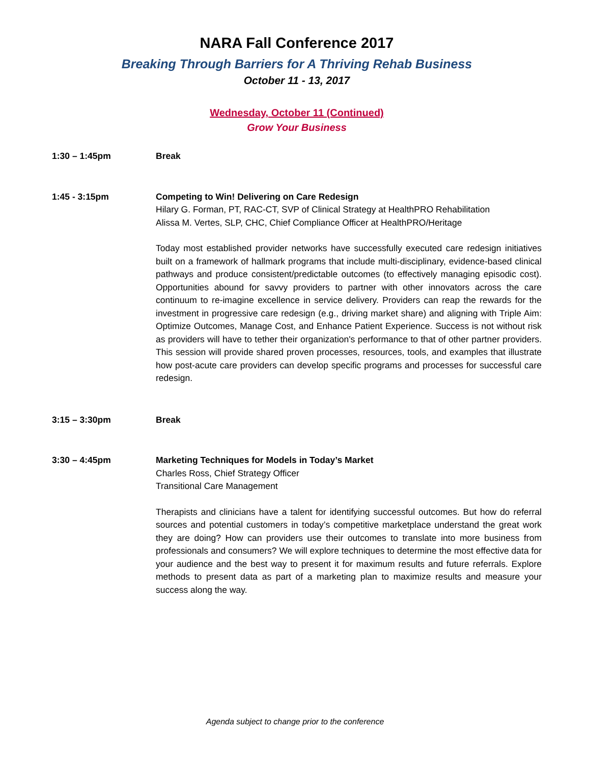NARA Fall Conference 2017
Breaking Through Barriers for A Thriving Rehab Business
October 11 - 13, 2017
Wednesday, October 11 (Continued)
Grow Your Business
1:30 – 1:45pm Break
1:45 - 3:15pm Competing to Win! Delivering on Care Redesign
Hilary G. Forman, PT, RAC-CT, SVP of Clinical Strategy at HealthPRO Rehabilitation
Alissa M. Vertes, SLP, CHC, Chief Compliance Officer at HealthPRO/Heritage
Today most established provider networks have successfully executed care redesign initiatives built on a framework of hallmark programs that include multi-disciplinary, evidence-based clinical pathways and produce consistent/predictable outcomes (to effectively managing episodic cost). Opportunities abound for savvy providers to partner with other innovators across the care continuum to re-imagine excellence in service delivery. Providers can reap the rewards for the investment in progressive care redesign (e.g., driving market share) and aligning with Triple Aim: Optimize Outcomes, Manage Cost, and Enhance Patient Experience. Success is not without risk as providers will have to tether their organization's performance to that of other partner providers. This session will provide shared proven processes, resources, tools, and examples that illustrate how post-acute care providers can develop specific programs and processes for successful care redesign.
3:15 – 3:30pm Break
3:30 – 4:45pm Marketing Techniques for Models in Today’s Market
Charles Ross, Chief Strategy Officer
Transitional Care Management
Therapists and clinicians have a talent for identifying successful outcomes. But how do referral sources and potential customers in today’s competitive marketplace understand the great work they are doing? How can providers use their outcomes to translate into more business from professionals and consumers? We will explore techniques to determine the most effective data for your audience and the best way to present it for maximum results and future referrals. Explore methods to present data as part of a marketing plan to maximize results and measure your success along the way.
Agenda subject to change prior to the conference